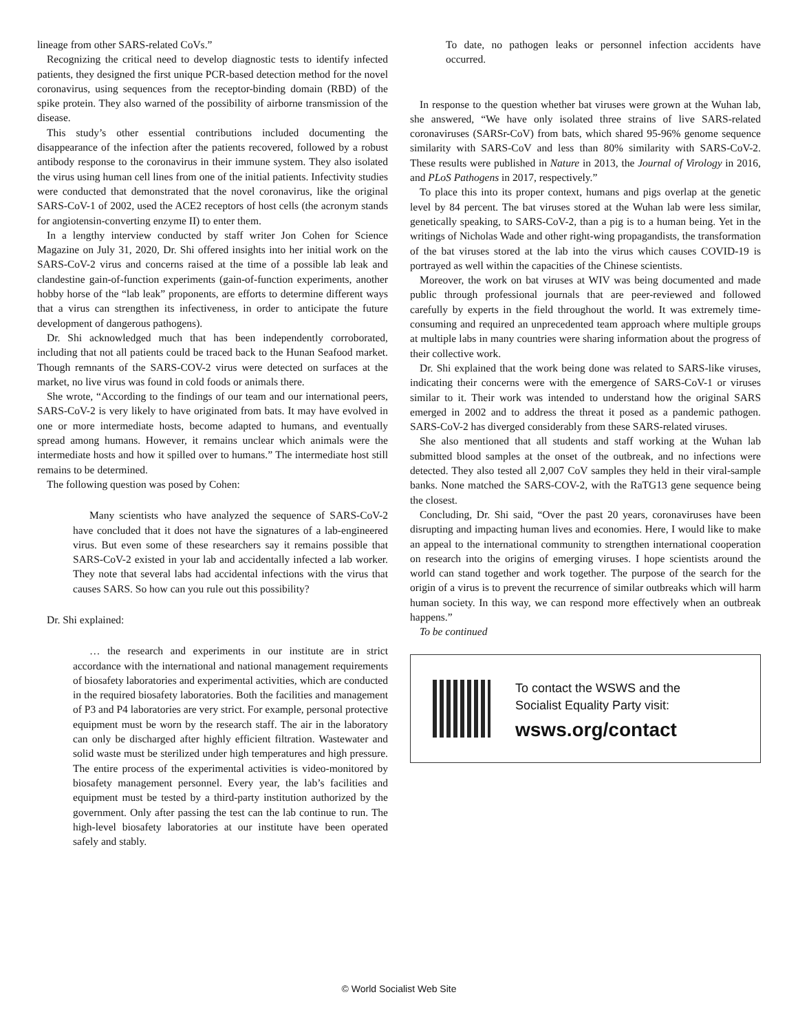lineage from other SARS-related CoVs.”
Recognizing the critical need to develop diagnostic tests to identify infected patients, they designed the first unique PCR-based detection method for the novel coronavirus, using sequences from the receptor-binding domain (RBD) of the spike protein. They also warned of the possibility of airborne transmission of the disease.
This study’s other essential contributions included documenting the disappearance of the infection after the patients recovered, followed by a robust antibody response to the coronavirus in their immune system. They also isolated the virus using human cell lines from one of the initial patients. Infectivity studies were conducted that demonstrated that the novel coronavirus, like the original SARS-CoV-1 of 2002, used the ACE2 receptors of host cells (the acronym stands for angiotensin-converting enzyme II) to enter them.
In a lengthy interview conducted by staff writer Jon Cohen for Science Magazine on July 31, 2020, Dr. Shi offered insights into her initial work on the SARS-CoV-2 virus and concerns raised at the time of a possible lab leak and clandestine gain-of-function experiments (gain-of-function experiments, another hobby horse of the “lab leak” proponents, are efforts to determine different ways that a virus can strengthen its infectiveness, in order to anticipate the future development of dangerous pathogens).
Dr. Shi acknowledged much that has been independently corroborated, including that not all patients could be traced back to the Hunan Seafood market. Though remnants of the SARS-COV-2 virus were detected on surfaces at the market, no live virus was found in cold foods or animals there.
She wrote, “According to the findings of our team and our international peers, SARS-CoV-2 is very likely to have originated from bats. It may have evolved in one or more intermediate hosts, become adapted to humans, and eventually spread among humans. However, it remains unclear which animals were the intermediate hosts and how it spilled over to humans.” The intermediate host still remains to be determined.
The following question was posed by Cohen:
Many scientists who have analyzed the sequence of SARS-CoV-2 have concluded that it does not have the signatures of a lab-engineered virus. But even some of these researchers say it remains possible that SARS-CoV-2 existed in your lab and accidentally infected a lab worker. They note that several labs had accidental infections with the virus that causes SARS. So how can you rule out this possibility?
Dr. Shi explained:
… the research and experiments in our institute are in strict accordance with the international and national management requirements of biosafety laboratories and experimental activities, which are conducted in the required biosafety laboratories. Both the facilities and management of P3 and P4 laboratories are very strict. For example, personal protective equipment must be worn by the research staff. The air in the laboratory can only be discharged after highly efficient filtration. Wastewater and solid waste must be sterilized under high temperatures and high pressure. The entire process of the experimental activities is video-monitored by biosafety management personnel. Every year, the lab’s facilities and equipment must be tested by a third-party institution authorized by the government. Only after passing the test can the lab continue to run. The high-level biosafety laboratories at our institute have been operated safely and stably.
To date, no pathogen leaks or personnel infection accidents have occurred.
In response to the question whether bat viruses were grown at the Wuhan lab, she answered, “We have only isolated three strains of live SARS-related coronaviruses (SARSr-CoV) from bats, which shared 95-96% genome sequence similarity with SARS-CoV and less than 80% similarity with SARS-CoV-2. These results were published in Nature in 2013, the Journal of Virology in 2016, and PLoS Pathogens in 2017, respectively.”
To place this into its proper context, humans and pigs overlap at the genetic level by 84 percent. The bat viruses stored at the Wuhan lab were less similar, genetically speaking, to SARS-CoV-2, than a pig is to a human being. Yet in the writings of Nicholas Wade and other right-wing propagandists, the transformation of the bat viruses stored at the lab into the virus which causes COVID-19 is portrayed as well within the capacities of the Chinese scientists.
Moreover, the work on bat viruses at WIV was being documented and made public through professional journals that are peer-reviewed and followed carefully by experts in the field throughout the world. It was extremely time-consuming and required an unprecedented team approach where multiple groups at multiple labs in many countries were sharing information about the progress of their collective work.
Dr. Shi explained that the work being done was related to SARS-like viruses, indicating their concerns were with the emergence of SARS-CoV-1 or viruses similar to it. Their work was intended to understand how the original SARS emerged in 2002 and to address the threat it posed as a pandemic pathogen. SARS-CoV-2 has diverged considerably from these SARS-related viruses.
She also mentioned that all students and staff working at the Wuhan lab submitted blood samples at the onset of the outbreak, and no infections were detected. They also tested all 2,007 CoV samples they held in their viral-sample banks. None matched the SARS-COV-2, with the RaTG13 gene sequence being the closest.
Concluding, Dr. Shi said, “Over the past 20 years, coronaviruses have been disrupting and impacting human lives and economies. Here, I would like to make an appeal to the international community to strengthen international cooperation on research into the origins of emerging viruses. I hope scientists around the world can stand together and work together. The purpose of the search for the origin of a virus is to prevent the recurrence of similar outbreaks which will harm human society. In this way, we can respond more effectively when an outbreak happens.”
To be continued
To contact the WSWS and the
Socialist Equality Party visit:
wsws.org/contact
© World Socialist Web Site